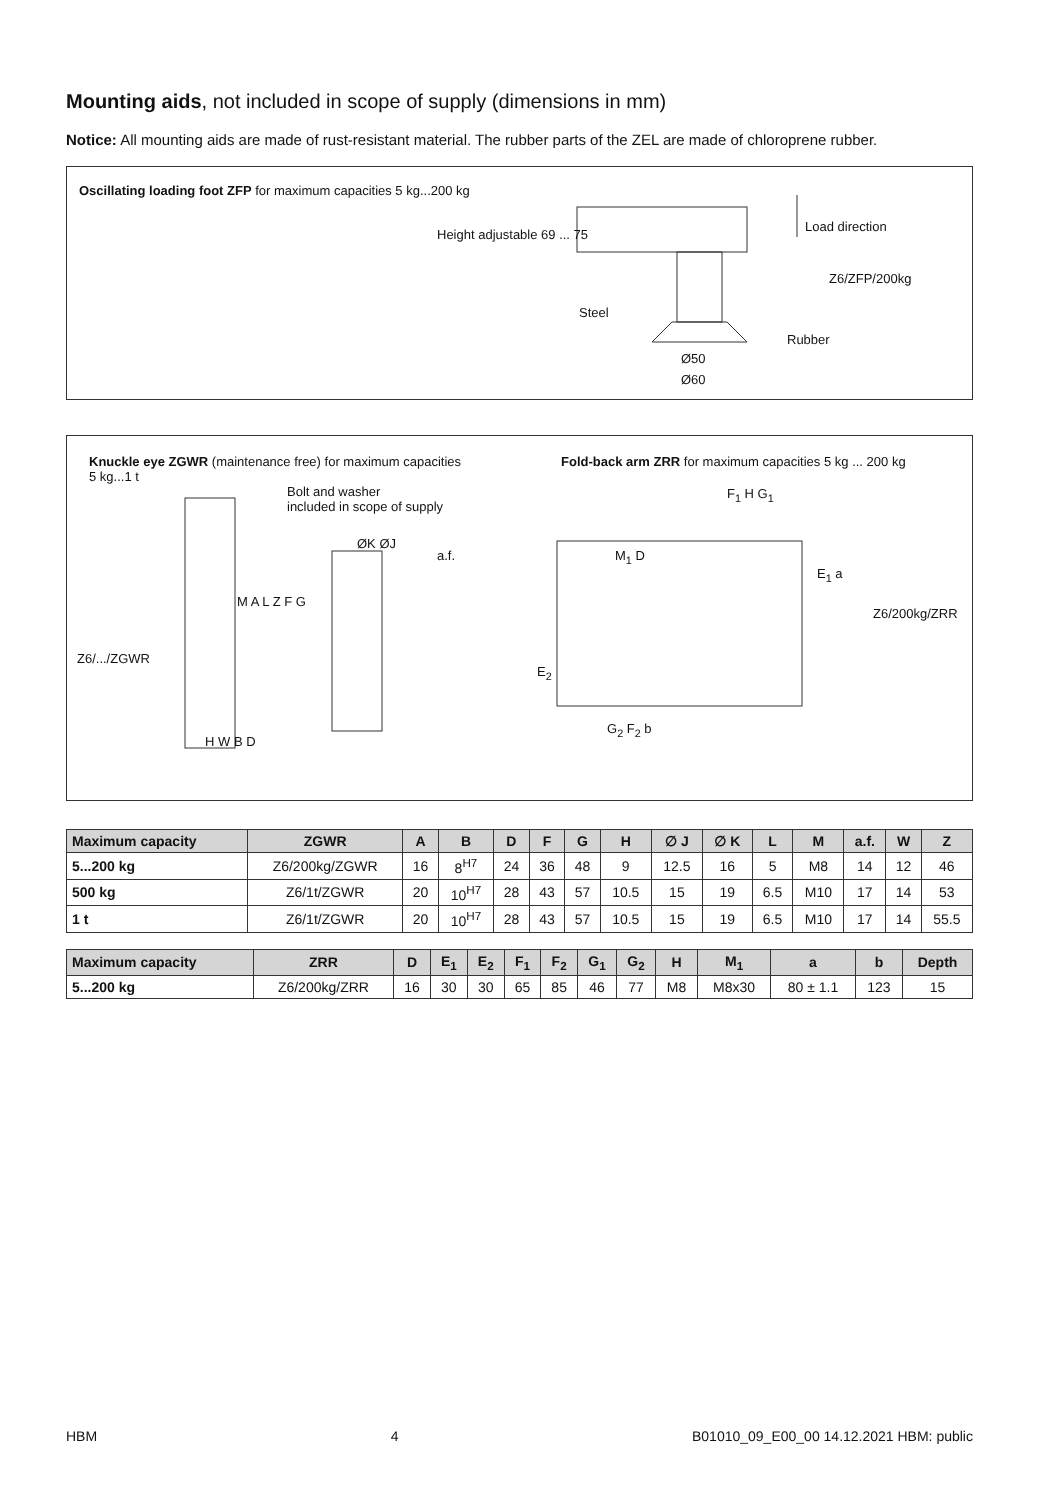Mounting aids, not included in scope of supply (dimensions in mm)
Notice: All mounting aids are made of rust-resistant material. The rubber parts of the ZEL are made of chloroprene rubber.
Oscillating loading foot ZFP for maximum capacities 5 kg...200 kg
Height adjustable 69 ... 75
Load direction
Z6/ZFP/200kg
Steel
Rubber
Ø50
Ø60
Knuckle eye ZGWR (maintenance free) for maximum capacities
5 kg...1 t
Fold-back arm ZRR for maximum capacities 5 kg ... 200 kg
Bolt and washer
included in scope of supply
ØK ØJ
a.f.
Z6/.../ZGWR
M A L Z F G
H W B D
M<sub>1</sub> D
F<sub>1</sub> H G<sub>1</sub>
Z6/200kg/ZRR
E<sub>1</sub> a
E<sub>2</sub>
G<sub>2</sub> F<sub>2</sub> b
| Maximum capacity | ZGWR | A | B | D | F | G | H | ∅ J | ∅ K | L | M | a.f. | W | Z |
| --- | --- | --- | --- | --- | --- | --- | --- | --- | --- | --- | --- | --- | --- | --- |
| 5...200 kg | Z6/200kg/ZGWR | 16 | 8<sup>H7</sup> | 24 | 36 | 48 | 9 | 12.5 | 16 | 5 | M8 | 14 | 12 | 46 |
| 500 kg | Z6/1t/ZGWR | 20 | 10<sup>H7</sup> | 28 | 43 | 57 | 10.5 | 15 | 19 | 6.5 | M10 | 17 | 14 | 53 |
| 1 t | Z6/1t/ZGWR | 20 | 10<sup>H7</sup> | 28 | 43 | 57 | 10.5 | 15 | 19 | 6.5 | M10 | 17 | 14 | 55.5 |
| Maximum capacity | ZRR | D | E<sub>1</sub> | E<sub>2</sub> | F<sub>1</sub> | F<sub>2</sub> | G<sub>1</sub> | G<sub>2</sub> | H | M<sub>1</sub> | a | b | Depth |
| --- | --- | --- | --- | --- | --- | --- | --- | --- | --- | --- | --- | --- | --- |
| 5...200 kg | Z6/200kg/ZRR | 16 | 30 | 30 | 65 | 85 | 46 | 77 | M8 | M8x30 | 80 ± 1.1 | 123 | 15 |
HBM 4 B01010_09_E00_00 14.12.2021 HBM: public